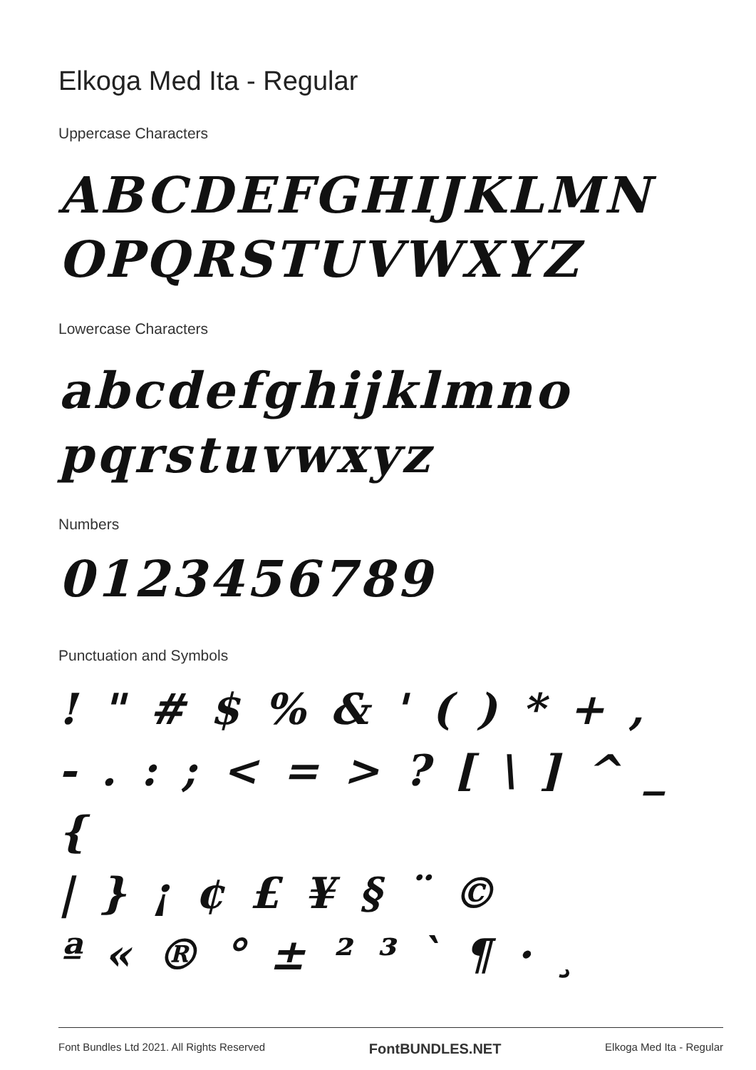Elkoga Med Ita - Regular
Uppercase Characters
ABCDEFGHIJKLMN
OPQRSTUVWXYZ
Lowercase Characters
abcdefghijklmno
pqrstuvwxyz
Numbers
0123456789
Punctuation and Symbols
! " # $ % & ' ( ) * + ,
- . : ; < = > ? [ \ ] ^ _ {
| } ¡ ¢ £ ¥ § ¨ ©
ª « ® ° ± ² ³ ` ¶ · ¸
Font Bundles Ltd 2021. All Rights Reserved FontBUNDLES.NET Elkoga Med Ita - Regular